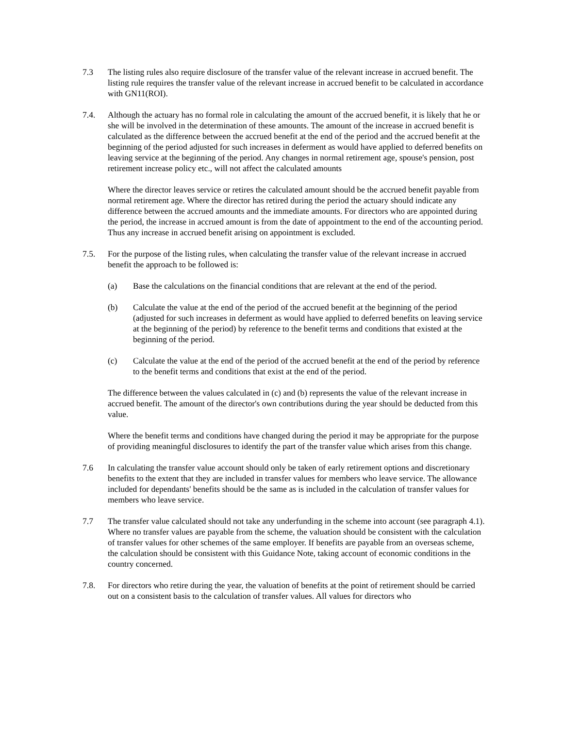7.3 The listing rules also require disclosure of the transfer value of the relevant increase in accrued benefit. The listing rule requires the transfer value of the relevant increase in accrued benefit to be calculated in accordance with GN11(ROI).
7.4. Although the actuary has no formal role in calculating the amount of the accrued benefit, it is likely that he or she will be involved in the determination of these amounts. The amount of the increase in accrued benefit is calculated as the difference between the accrued benefit at the end of the period and the accrued benefit at the beginning of the period adjusted for such increases in deferment as would have applied to deferred benefits on leaving service at the beginning of the period. Any changes in normal retirement age, spouse's pension, post retirement increase policy etc., will not affect the calculated amounts
Where the director leaves service or retires the calculated amount should be the accrued benefit payable from normal retirement age. Where the director has retired during the period the actuary should indicate any difference between the accrued amounts and the immediate amounts. For directors who are appointed during the period, the increase in accrued amount is from the date of appointment to the end of the accounting period. Thus any increase in accrued benefit arising on appointment is excluded.
7.5. For the purpose of the listing rules, when calculating the transfer value of the relevant increase in accrued benefit the approach to be followed is:
(a) Base the calculations on the financial conditions that are relevant at the end of the period.
(b) Calculate the value at the end of the period of the accrued benefit at the beginning of the period (adjusted for such increases in deferment as would have applied to deferred benefits on leaving service at the beginning of the period) by reference to the benefit terms and conditions that existed at the beginning of the period.
(c) Calculate the value at the end of the period of the accrued benefit at the end of the period by reference to the benefit terms and conditions that exist at the end of the period.
The difference between the values calculated in (c) and (b) represents the value of the relevant increase in accrued benefit. The amount of the director's own contributions during the year should be deducted from this value.
Where the benefit terms and conditions have changed during the period it may be appropriate for the purpose of providing meaningful disclosures to identify the part of the transfer value which arises from this change.
7.6 In calculating the transfer value account should only be taken of early retirement options and discretionary benefits to the extent that they are included in transfer values for members who leave service. The allowance included for dependants' benefits should be the same as is included in the calculation of transfer values for members who leave service.
7.7 The transfer value calculated should not take any underfunding in the scheme into account (see paragraph 4.1). Where no transfer values are payable from the scheme, the valuation should be consistent with the calculation of transfer values for other schemes of the same employer. If benefits are payable from an overseas scheme, the calculation should be consistent with this Guidance Note, taking account of economic conditions in the country concerned.
7.8. For directors who retire during the year, the valuation of benefits at the point of retirement should be carried out on a consistent basis to the calculation of transfer values. All values for directors who